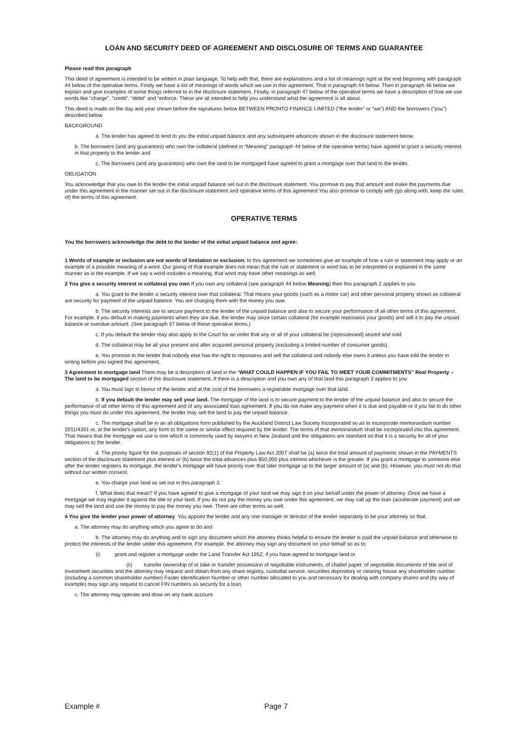LOAN AND SECURITY DEED OF AGREEMENT AND DISCLOSURE OF TERMS AND GUARANTEE
Please read this paragraph
This deed of agreement is intended to be written in plain language. To help with that, there are explanations and a list of meanings right at the end beginning with paragraph 44 below of the operative terms. Firstly we have a list of meanings of words which we use in this agreement. That is paragraph 44 below. Then in paragraph 46 below we explain and give examples of some things referred to in the disclosure statement. Finally, in paragraph 47 below of the operative terms we have a description of how we use words like “charge”. “credit”, “debit” and “enforce. These are all intended to help you understand what the agreement is all about.
This deed is made on the day and year shown before the signatures below BETWEEN PRONTO FINANCE LIMITED (“the lender“ or “we”) AND the borrowers (“you”) described below
BACKGROUND
a. The lender has agreed to lend to you the initial unpaid balance and any subsequent advances shown in the disclosure statement below.
b. The borrowers (and any guarantors) who own the collateral (defined in “Meaning” paragraph 44 below of the operative terms) have agreed to grant a security interest in that property to the lender and
c. The borrowers (and any guarantors) who own the land to be mortgaged have agreed to grant a mortgage over that land to the lender.
OBLIGATION
You acknowledge that you owe to the lender the initial unpaid balance set out in the disclosure statement. You promise to pay that amount and make the payments due under this agreement in the manner set out in the disclosure statement and operative terms of this agreement You also promise to comply with (go along with, keep the rules of) the terms of this agreement.
OPERATIVE TERMS
You the borrowers acknowledge the debt to the lender of the initial unpaid balance and agree:
1 Words of example or inclusion are not words of limitation or exclusion. In this agreement we sometimes give an example of how a rule or statement may apply or an example of a possible meaning of a word. Our giving of that example does not mean that the rule or statement or word has to be interpreted or explained in the same manner as is the example. If we say a word includes a meaning, that word may have other meanings as well.
2 You give a security interest in collateral you own If you own any collateral (see paragraph 44 below Meaning) then this paragraph 2 applies to you
a. You grant to the lender a security interest over that collateral. That means your goods (such as a motor car) and other personal property shown as collateral are security for payment of the unpaid balance. You are charging them with the money you owe.
b. The security interests are to secure payment to the lender of the unpaid balance and also to secure your performance of all other terms of this agreement. For example, if you default in making payments when they are due, the lender may seize certain collateral (for example repossess your goods) and sell it to pay the unpaid balance or overdue amount. (See paragraph 37 below of these operative terms.)
c. If you default the lender may also apply to the Court for an order that any or all of your collateral be (repossessed) seized and sold
d. The collateral may be all your present and after acquired personal property (excluding a limited number of consumer goods).
e. You promise to the lender that nobody else has the right to repossess and sell the collateral and nobody else owns it unless you have told the lender in writing before you signed this agreement.
3 Agreement to mortgage land There may be a description of land in the “WHAT COULD HAPPEN IF YOU FAIL TO MEET YOUR COMMITMENTS” Real Property – The land to be mortgaged section of the disclosure statement. If there is a description and you own any of that land this paragraph 3 applies to you
a. You must sign in favour of the lender and at the cost of the borrowers a registrable mortgage over that land.
b. If you default the lender may sell your land. The mortgage of the land is to secure payment to the lender of the unpaid balance and also to secure the performance of all other terms of this agreement and of any associated loan agreement. If you do not make any payment when it is due and payable or if you fail to do other things you must do under this agreement, the lender may sell the land to pay the unpaid balance.
c. The mortgage shall be in an all obligations form published by the Auckland District Law Society Incorporated so as to incorporate memorandum number 2011/4301 or, at the lender's option, any form to the same or similar effect required by the lender. The terms of that memorandum shall be incorporated into this agreement. That means that the mortgage we use is one which is commonly used by lawyers in New Zealand and the obligations are standard so that it is a security for all of your obligations to the lender.
d. The priority figure for the purposes of section 92(1) of the Property Law Act 2007 shall be (a) twice the total amount of payments shown in the PAYMENTS section of the disclosure statement plus interest or (b) twice the total advances plus $50,000 plus interest whichever is the greater. If you grant a mortgage to someone else after the lender registers its mortgage, the lender's mortgage will have priority over that later mortgage up to the larger amount of (a) and (b). However, you must not do that without our written consent.
e. You charge your land as set out in this paragraph 3.
f. What does that mean? If you have agreed to give a mortgage of your land we may sign it on your behalf under the power of attorney. Once we have a mortgage we may register it against the title to your land. If you do not pay the money you owe under this agreement, we may call up the loan (accelerate payment) and we may sell the land and use the money to pay the money you owe. There are other terms as well.
4 You give the lender your power of attorney. You appoint the lender and any one manager or director of the lender separately to be your attorney so that:
a. The attorney may do anything which you agree to do and
b. The attorney may do anything and to sign any document which the attorney thinks helpful to ensure the lender is paid the unpaid balance and otherwise to protect the interests of the lender under this agreement. For example, the attorney may sign any document on your behalf so as to:
(i) grant and register a mortgage under the Land Transfer Act 1952, if you have agreed to mortgage land or
(ii) transfer ownership of or take or transfer possession of negotiable instruments, of chattel paper, of negotiable documents of title and of investment securities and the attorney may request and obtain from any share registry, custodial service, securities depository or clearing house any shareholder number (including a common shareholder number) Faster Identification Number or other number allocated to you and necessary for dealing with company shares and (by way of example) may sign any request to cancel FIN numbers as security for a loan.
c. The attorney may operate and draw on any bank account.
Example # Page 7